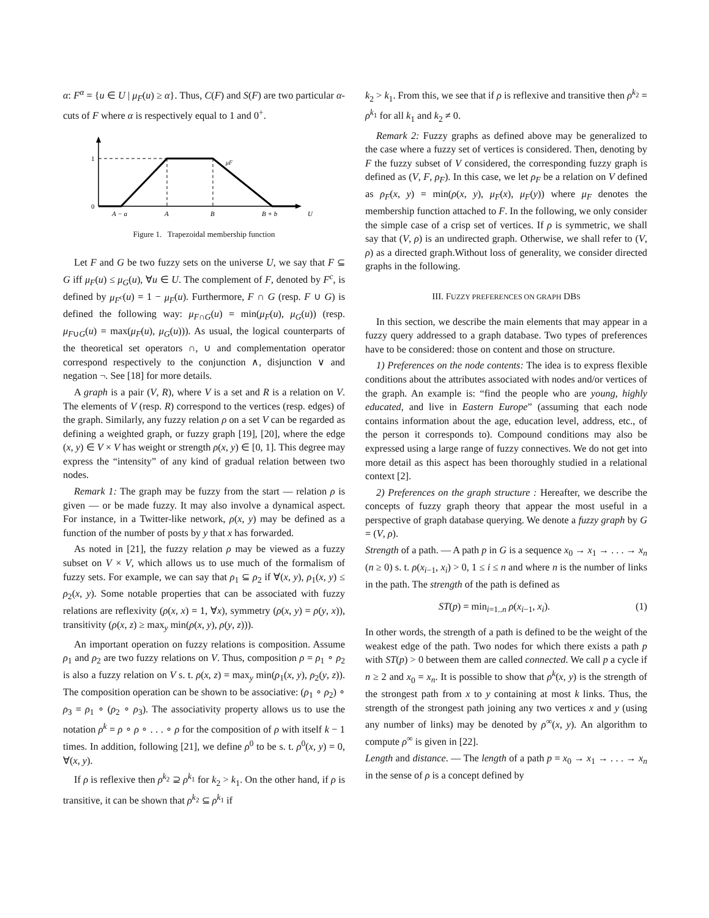α: F<sup>α</sup> = {u ∈ U | μ<sub>F</sub>(u) ≥ α}. Thus, C(F) and S(F) are two particular α-cuts of F where α is respectively equal to 1 and 0<sup>+</sup>.
1
0
A − a
A
B
B + b
U
μF
Figure 1. Trapezoidal membership function
Let F and G be two fuzzy sets on the universe U, we say that F ⊆ G iff μ<sub>F</sub>(u) ≤ μ<sub>G</sub>(u), ∀u ∈ U. The complement of F, denoted by F<sup>c</sup>, is defined by μ<sub>F<sup>c</sup></sub>(u) = 1 − μ<sub>F</sub>(u). Furthermore, F ∩ G (resp. F ∪ G) is defined the following way: μ<sub>F∩G</sub>(u) = min(μ<sub>F</sub>(u), μ<sub>G</sub>(u)) (resp. μ<sub>F∪G</sub>(u) = max(μ<sub>F</sub>(u), μ<sub>G</sub>(u))). As usual, the logical counterparts of the theoretical set operators ∩, ∪ and complementation operator correspond respectively to the conjunction ∧, disjunction ∨ and negation ¬. See [18] for more details.
A graph is a pair (V, R), where V is a set and R is a relation on V. The elements of V (resp. R) correspond to the vertices (resp. edges) of the graph. Similarly, any fuzzy relation ρ on a set V can be regarded as defining a weighted graph, or fuzzy graph [19], [20], where the edge (x, y) ∈ V × V has weight or strength ρ(x, y) ∈ [0, 1]. This degree may express the “intensity” of any kind of gradual relation between two nodes.
Remark 1: The graph may be fuzzy from the start — relation ρ is given — or be made fuzzy. It may also involve a dynamical aspect. For instance, in a Twitter-like network, ρ(x, y) may be defined as a function of the number of posts by y that x has forwarded.
As noted in [21], the fuzzy relation ρ may be viewed as a fuzzy subset on V × V, which allows us to use much of the formalism of fuzzy sets. For example, we can say that ρ<sub>1</sub> ⊆ ρ<sub>2</sub> if ∀(x, y), ρ<sub>1</sub>(x, y) ≤ ρ<sub>2</sub>(x, y). Some notable properties that can be associated with fuzzy relations are reflexivity (ρ(x, x) = 1, ∀x), symmetry (ρ(x, y) = ρ(y, x)), transitivity (ρ(x, z) ≥ max<sub>y</sub> min(ρ(x, y), ρ(y, z))).
An important operation on fuzzy relations is composition. Assume ρ<sub>1</sub> and ρ<sub>2</sub> are two fuzzy relations on V. Thus, composition ρ = ρ<sub>1</sub> ∘ ρ<sub>2</sub> is also a fuzzy relation on V s. t. ρ(x, z) = max<sub>y</sub> min(ρ<sub>1</sub>(x, y), ρ<sub>2</sub>(y, z)). The composition operation can be shown to be associative: (ρ<sub>1</sub> ∘ ρ<sub>2</sub>) ∘ ρ<sub>3</sub> = ρ<sub>1</sub> ∘ (ρ<sub>2</sub> ∘ ρ<sub>3</sub>). The associativity property allows us to use the notation ρ<sup>k</sup> = ρ ∘ ρ ∘ . . . ∘ ρ for the composition of ρ with itself k − 1 times. In addition, following [21], we define ρ<sup>0</sup> to be s. t. ρ<sup>0</sup>(x, y) = 0, ∀(x, y).
If ρ is reflexive then ρ<sup>k<sub>2</sub></sup> ⊇ ρ<sup>k<sub>1</sub></sup> for k<sub>2</sub> > k<sub>1</sub>. On the other hand, if ρ is transitive, it can be shown that ρ<sup>k<sub>2</sub></sup> ⊆ ρ<sup>k<sub>1</sub></sup> if
k<sub>2</sub> > k<sub>1</sub>. From this, we see that if ρ is reflexive and transitive then ρ<sup>k<sub>2</sub></sup> = ρ<sup>k<sub>1</sub></sup> for all k<sub>1</sub> and k<sub>2</sub> ≠ 0.
Remark 2: Fuzzy graphs as defined above may be generalized to the case where a fuzzy set of vertices is considered. Then, denoting by F the fuzzy subset of V considered, the corresponding fuzzy graph is defined as (V, F, ρ<sub>F</sub>). In this case, we let ρ<sub>F</sub> be a relation on V defined as ρ<sub>F</sub>(x, y) = min(ρ(x, y), μ<sub>F</sub>(x), μ<sub>F</sub>(y)) where μ<sub>F</sub> denotes the membership function attached to F. In the following, we only consider the simple case of a crisp set of vertices. If ρ is symmetric, we shall say that (V, ρ) is an undirected graph. Otherwise, we shall refer to (V, ρ) as a directed graph.Without loss of generality, we consider directed graphs in the following.
III. FUZZY PREFERENCES ON GRAPH DBS
In this section, we describe the main elements that may appear in a fuzzy query addressed to a graph database. Two types of preferences have to be considered: those on content and those on structure.
1) Preferences on the node contents: The idea is to express flexible conditions about the attributes associated with nodes and/or vertices of the graph. An example is: “find the people who are young, highly educated, and live in Eastern Europe” (assuming that each node contains information about the age, education level, address, etc., of the person it corresponds to). Compound conditions may also be expressed using a large range of fuzzy connectives. We do not get into more detail as this aspect has been thoroughly studied in a relational context [2].
2) Preferences on the graph structure : Hereafter, we describe the concepts of fuzzy graph theory that appear the most useful in a perspective of graph database querying. We denote a fuzzy graph by G = (V, ρ).
Strength of a path. — A path p in G is a sequence x<sub>0</sub> → x<sub>1</sub> → . . . → x<sub>n</sub> (n ≥ 0) s. t. ρ(x<sub>i−1</sub>, x<sub>i</sub>) > 0, 1 ≤ i ≤ n and where n is the number of links in the path. The strength of the path is defined as
ST(p) = min<sub>i=1..n</sub> ρ(x<sub>i−1</sub>, x<sub>i</sub>). (1)
In other words, the strength of a path is defined to be the weight of the weakest edge of the path. Two nodes for which there exists a path p with ST(p) > 0 between them are called connected. We call p a cycle if n ≥ 2 and x<sub>0</sub> = x<sub>n</sub>. It is possible to show that ρ<sup>k</sup>(x, y) is the strength of the strongest path from x to y containing at most k links. Thus, the strength of the strongest path joining any two vertices x and y (using any number of links) may be denoted by ρ<sup>∞</sup>(x, y). An algorithm to compute ρ<sup>∞</sup> is given in [22].
Length and distance. — The length of a path p = x<sub>0</sub> → x<sub>1</sub> → . . . → x<sub>n</sub> in the sense of ρ is a concept defined by